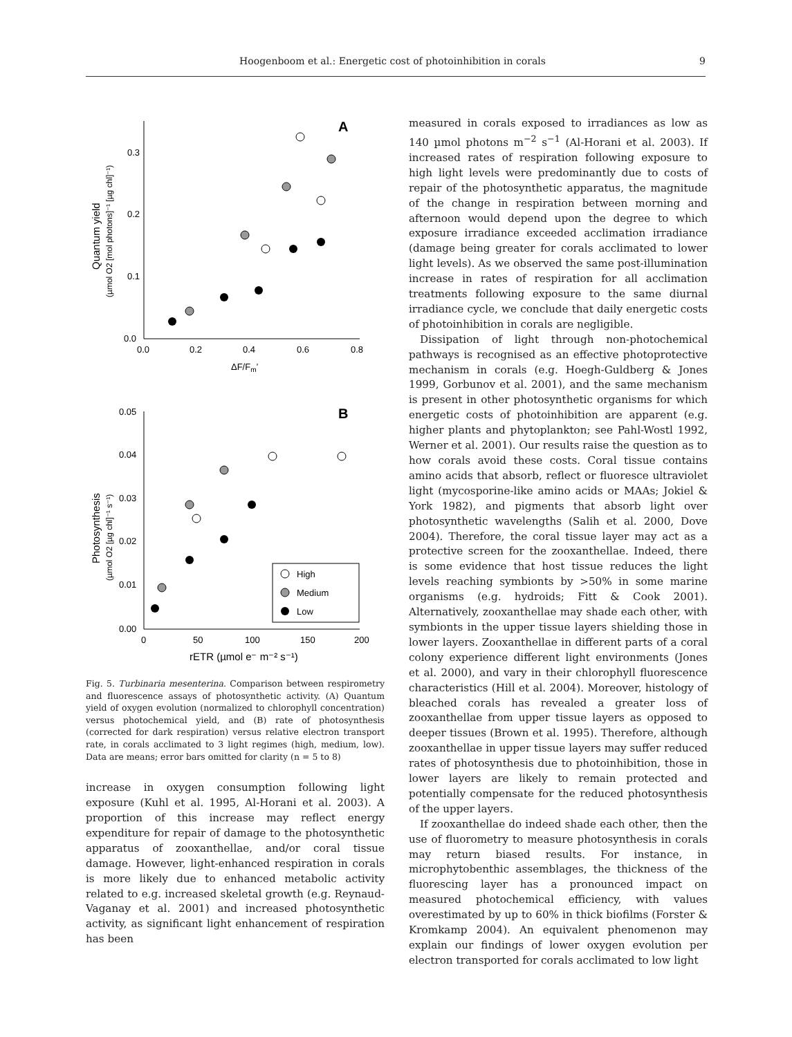Hoogenboom et al.: Energetic cost of photoinhibition in corals 9
A
0.3
0.2
0.1
0.0
0.0
0.2
0.4
0.6
0.8
ΔF/Fm’
Quantum yield
(µmol O2 [mol photons]⁻¹ [µg chl]⁻¹)
B
0.05
0.04
0.03
0.02
0.01
0.00
0
50
100
150
200
rETR (µmol e⁻ m⁻² s⁻¹)
Photosynthesis
(µmol O2 [µg chl]⁻¹ s⁻¹)
High
Medium
Low
Fig. 5. Turbinaria mesenterina. Comparison between respirometry and fluorescence assays of photosynthetic activity. (A) Quantum yield of oxygen evolution (normalized to chlorophyll concentration) versus photochemical yield, and (B) rate of photosynthesis (corrected for dark respiration) versus relative electron transport rate, in corals acclimated to 3 light regimes (high, medium, low). Data are means; error bars omitted for clarity (n = 5 to 8)
increase in oxygen consumption following light exposure (Kuhl et al. 1995, Al-Horani et al. 2003). A proportion of this increase may reflect energy expenditure for repair of damage to the photosynthetic apparatus of zooxanthellae, and/or coral tissue damage. However, light-enhanced respiration in corals is more likely due to enhanced metabolic activity related to e.g. increased skeletal growth (e.g. Reynaud-Vaganay et al. 2001) and increased photosynthetic activity, as significant light enhancement of respiration has been
measured in corals exposed to irradiances as low as 140 µmol photons m<sup>−2</sup> s<sup>−1</sup> (Al-Horani et al. 2003). If increased rates of respiration following exposure to high light levels were predominantly due to costs of repair of the photosynthetic apparatus, the magnitude of the change in respiration between morning and afternoon would depend upon the degree to which exposure irradiance exceeded acclimation irradiance (damage being greater for corals acclimated to lower light levels). As we observed the same post-illumination increase in rates of respiration for all acclimation treatments following exposure to the same diurnal irradiance cycle, we conclude that daily energetic costs of photoinhibition in corals are negligible.
Dissipation of light through non-photochemical pathways is recognised as an effective photoprotective mechanism in corals (e.g. Hoegh-Guldberg & Jones 1999, Gorbunov et al. 2001), and the same mechanism is present in other photosynthetic organisms for which energetic costs of photoinhibition are apparent (e.g. higher plants and phytoplankton; see Pahl-Wostl 1992, Werner et al. 2001). Our results raise the question as to how corals avoid these costs. Coral tissue contains amino acids that absorb, reflect or fluoresce ultraviolet light (mycosporine-like amino acids or MAAs; Jokiel & York 1982), and pigments that absorb light over photosynthetic wavelengths (Salih et al. 2000, Dove 2004). Therefore, the coral tissue layer may act as a protective screen for the zooxanthellae. Indeed, there is some evidence that host tissue reduces the light levels reaching symbionts by >50% in some marine organisms (e.g. hydroids; Fitt & Cook 2001). Alternatively, zooxanthellae may shade each other, with symbionts in the upper tissue layers shielding those in lower layers. Zooxanthellae in different parts of a coral colony experience different light environments (Jones et al. 2000), and vary in their chlorophyll fluorescence characteristics (Hill et al. 2004). Moreover, histology of bleached corals has revealed a greater loss of zooxanthellae from upper tissue layers as opposed to deeper tissues (Brown et al. 1995). Therefore, although zooxanthellae in upper tissue layers may suffer reduced rates of photosynthesis due to photoinhibition, those in lower layers are likely to remain protected and potentially compensate for the reduced photosynthesis of the upper layers.
If zooxanthellae do indeed shade each other, then the use of fluorometry to measure photosynthesis in corals may return biased results. For instance, in microphytobenthic assemblages, the thickness of the fluorescing layer has a pronounced impact on measured photochemical efficiency, with values overestimated by up to 60% in thick biofilms (Forster & Kromkamp 2004). An equivalent phenomenon may explain our findings of lower oxygen evolution per electron transported for corals acclimated to low light